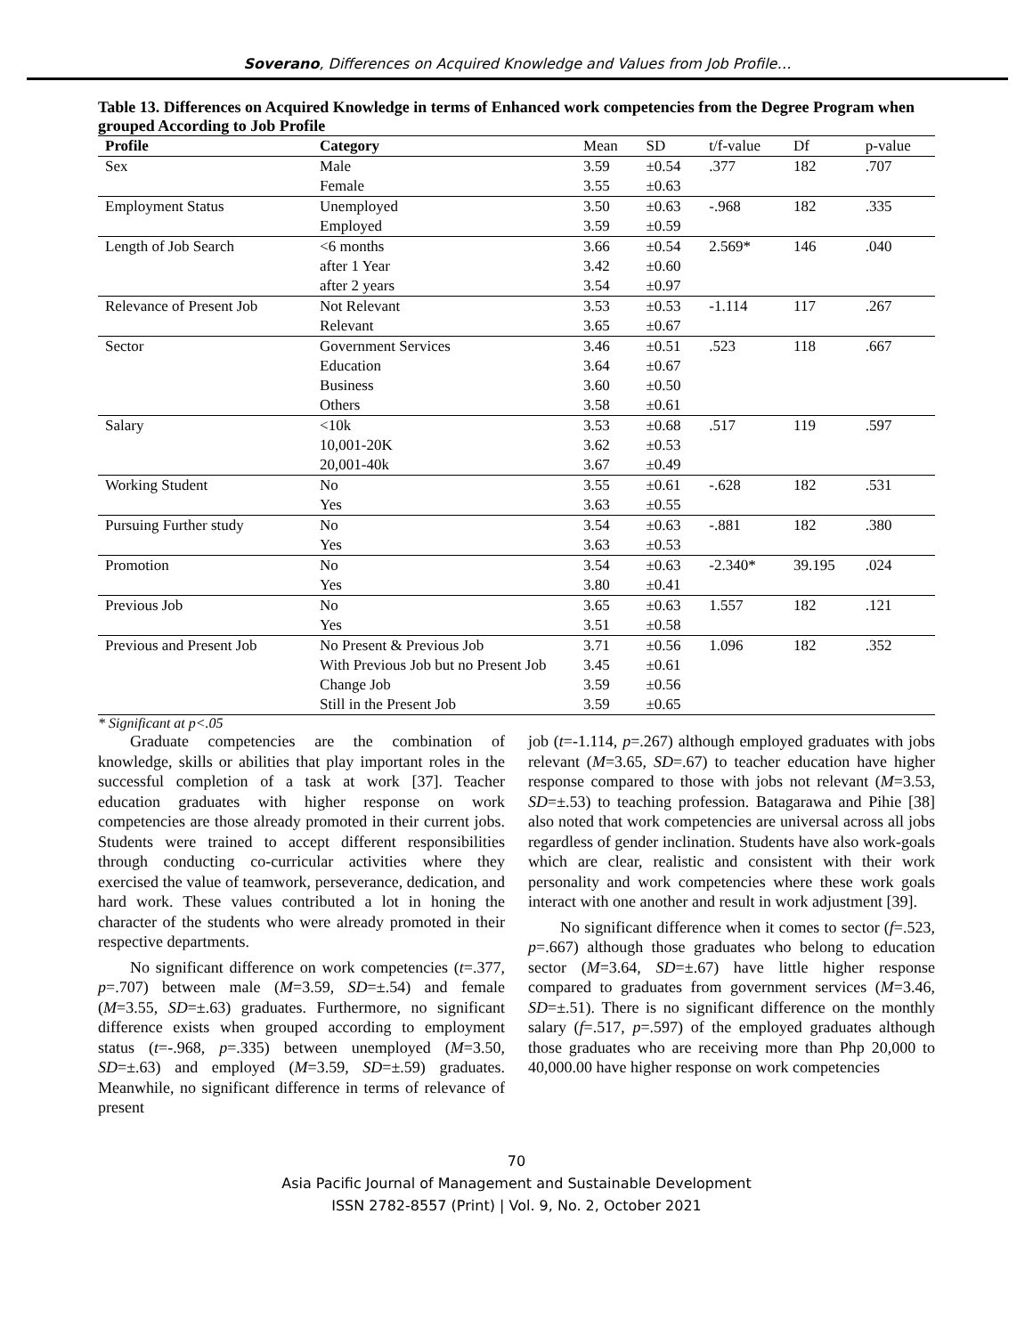Soverano, Differences on Acquired Knowledge and Values from Job Profile…
Table 13. Differences on Acquired Knowledge in terms of Enhanced work competencies from the Degree Program when grouped According to Job Profile
| Profile | Category | Mean | SD | t/f-value | Df | p-value |
| --- | --- | --- | --- | --- | --- | --- |
| Sex | Male | 3.59 | ±0.54 | .377 | 182 | .707 |
| | Female | 3.55 | ±0.63 | | | |
| Employment Status | Unemployed | 3.50 | ±0.63 | -.968 | 182 | .335 |
| | Employed | 3.59 | ±0.59 | | | |
| Length of Job Search | <6 months | 3.66 | ±0.54 | 2.569* | 146 | .040 |
| | after 1 Year | 3.42 | ±0.60 | | | |
| | after 2 years | 3.54 | ±0.97 | | | |
| Relevance of Present Job | Not Relevant | 3.53 | ±0.53 | -1.114 | 117 | .267 |
| | Relevant | 3.65 | ±0.67 | | | |
| Sector | Government Services | 3.46 | ±0.51 | .523 | 118 | .667 |
| | Education | 3.64 | ±0.67 | | | |
| | Business | 3.60 | ±0.50 | | | |
| | Others | 3.58 | ±0.61 | | | |
| Salary | <10k | 3.53 | ±0.68 | .517 | 119 | .597 |
| | 10,001-20K | 3.62 | ±0.53 | | | |
| | 20,001-40k | 3.67 | ±0.49 | | | |
| Working Student | No | 3.55 | ±0.61 | -.628 | 182 | .531 |
| | Yes | 3.63 | ±0.55 | | | |
| Pursuing Further study | No | 3.54 | ±0.63 | -.881 | 182 | .380 |
| | Yes | 3.63 | ±0.53 | | | |
| Promotion | No | 3.54 | ±0.63 | -2.340* | 39.195 | .024 |
| | Yes | 3.80 | ±0.41 | | | |
| Previous Job | No | 3.65 | ±0.63 | 1.557 | 182 | .121 |
| | Yes | 3.51 | ±0.58 | | | |
| Previous and Present Job | No Present & Previous Job | 3.71 | ±0.56 | 1.096 | 182 | .352 |
| | With Previous Job but no Present Job | 3.45 | ±0.61 | | | |
| | Change Job | 3.59 | ±0.56 | | | |
| | Still in the Present Job | 3.59 | ±0.65 | | | |
* Significant at p<.05
Graduate competencies are the combination of knowledge, skills or abilities that play important roles in the successful completion of a task at work [37]. Teacher education graduates with higher response on work competencies are those already promoted in their current jobs. Students were trained to accept different responsibilities through conducting co-curricular activities where they exercised the value of teamwork, perseverance, dedication, and hard work. These values contributed a lot in honing the character of the students who were already promoted in their respective departments.
No significant difference on work competencies (t=.377, p=.707) between male (M=3.59, SD=±.54) and female (M=3.55, SD=±.63) graduates. Furthermore, no significant difference exists when grouped according to employment status (t=-.968, p=.335) between unemployed (M=3.50, SD=±.63) and employed (M=3.59, SD=±.59) graduates. Meanwhile, no significant difference in terms of relevance of present
job (t=-1.114, p=.267) although employed graduates with jobs relevant (M=3.65, SD=.67) to teacher education have higher response compared to those with jobs not relevant (M=3.53, SD=±.53) to teaching profession. Batagarawa and Pihie [38] also noted that work competencies are universal across all jobs regardless of gender inclination. Students have also work-goals which are clear, realistic and consistent with their work personality and work competencies where these work goals interact with one another and result in work adjustment [39].
No significant difference when it comes to sector (f=.523, p=.667) although those graduates who belong to education sector (M=3.64, SD=±.67) have little higher response compared to graduates from government services (M=3.46, SD=±.51). There is no significant difference on the monthly salary (f=.517, p=.597) of the employed graduates although those graduates who are receiving more than Php 20,000 to 40,000.00 have higher response on work competencies
70
Asia Pacific Journal of Management and Sustainable Development
ISSN 2782-8557 (Print) | Vol. 9, No. 2, October 2021